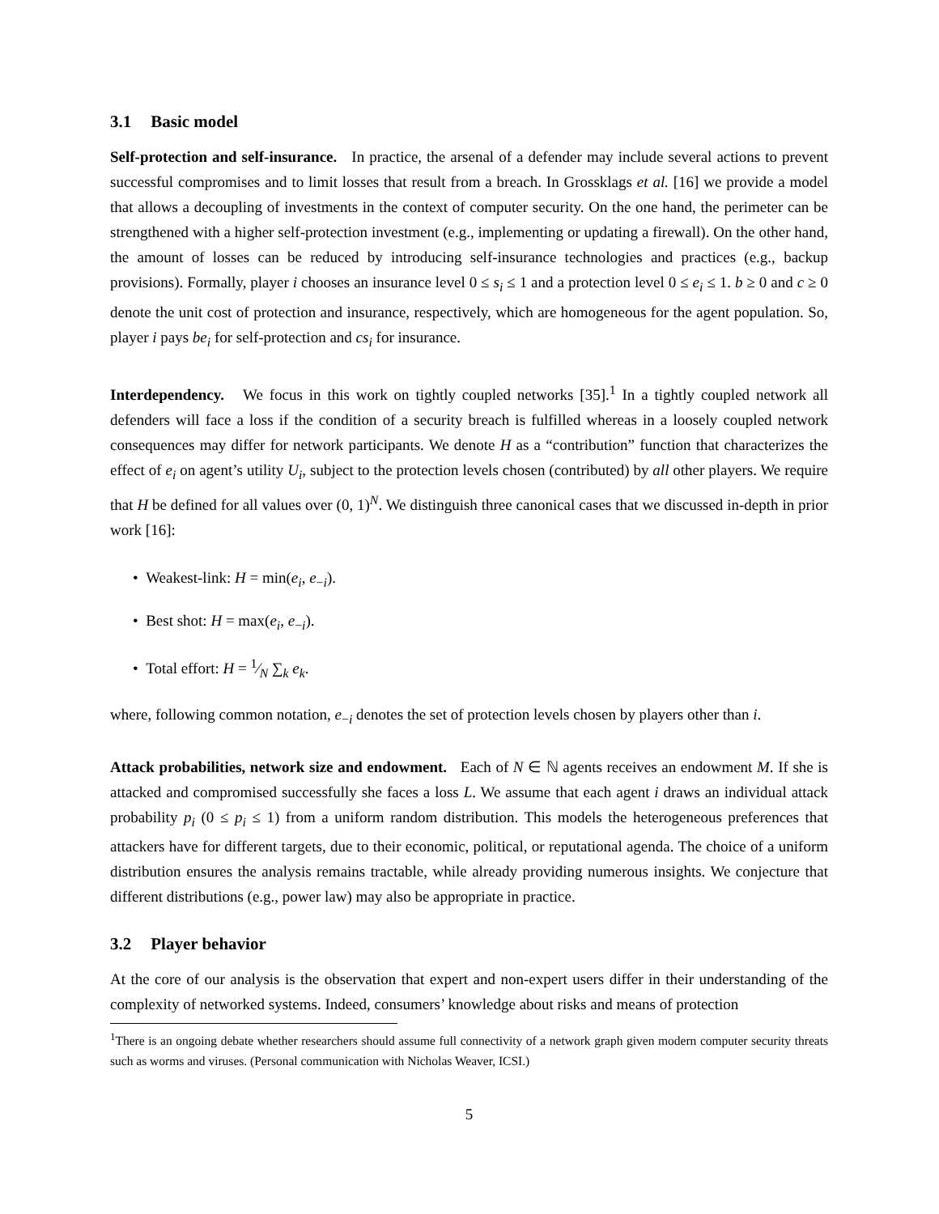3.1 Basic model
Self-protection and self-insurance. In practice, the arsenal of a defender may include several actions to prevent successful compromises and to limit losses that result from a breach. In Grossklags et al. [16] we provide a model that allows a decoupling of investments in the context of computer security. On the one hand, the perimeter can be strengthened with a higher self-protection investment (e.g., implementing or updating a firewall). On the other hand, the amount of losses can be reduced by introducing self-insurance technologies and practices (e.g., backup provisions). Formally, player i chooses an insurance level 0 ≤ s<sub>i</sub> ≤ 1 and a protection level 0 ≤ e<sub>i</sub> ≤ 1. b ≥ 0 and c ≥ 0 denote the unit cost of protection and insurance, respectively, which are homogeneous for the agent population. So, player i pays be<sub>i</sub> for self-protection and cs<sub>i</sub> for insurance.
Interdependency. We focus in this work on tightly coupled networks [35].<sup>1</sup> In a tightly coupled network all defenders will face a loss if the condition of a security breach is fulfilled whereas in a loosely coupled network consequences may differ for network participants. We denote H as a “contribution” function that characterizes the effect of e<sub>i</sub> on agent’s utility U<sub>i</sub>, subject to the protection levels chosen (contributed) by all other players. We require that H be defined for all values over (0, 1)<sup>N</sup>. We distinguish three canonical cases that we discussed in-depth in prior work [16]:
• Weakest-link: H = min(e<sub>i</sub>, e<sub>−i</sub>).
• Best shot: H = max(e<sub>i</sub>, e<sub>−i</sub>).
• Total effort: H = 1⁄N ∑<sub>k</sub> e<sub>k</sub>.
where, following common notation, e<sub>−i</sub> denotes the set of protection levels chosen by players other than i.
Attack probabilities, network size and endowment. Each of N ∈ ℕ agents receives an endowment M. If she is attacked and compromised successfully she faces a loss L. We assume that each agent i draws an individual attack probability p<sub>i</sub> (0 ≤ p<sub>i</sub> ≤ 1) from a uniform random distribution. This models the heterogeneous preferences that attackers have for different targets, due to their economic, political, or reputational agenda. The choice of a uniform distribution ensures the analysis remains tractable, while already providing numerous insights. We conjecture that different distributions (e.g., power law) may also be appropriate in practice.
3.2 Player behavior
At the core of our analysis is the observation that expert and non-expert users differ in their understanding of the complexity of networked systems. Indeed, consumers’ knowledge about risks and means of protection
<sup>1</sup> There is an ongoing debate whether researchers should assume full connectivity of a network graph given modern computer security threats such as worms and viruses. (Personal communication with Nicholas Weaver, ICSI.)
5